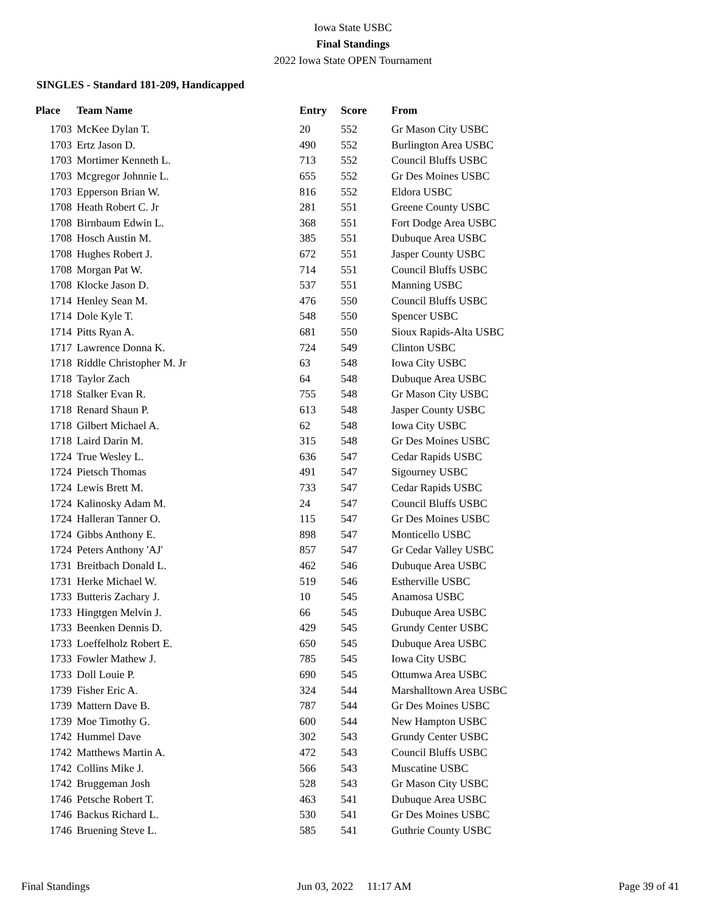Iowa State USBC
Final Standings
2022 Iowa State OPEN Tournament
SINGLES - Standard 181-209, Handicapped
| Place | Team Name | Entry | Score | From |
| --- | --- | --- | --- | --- |
| 1703 | McKee Dylan T. | 20 | 552 | Gr Mason City USBC |
| 1703 | Ertz Jason D. | 490 | 552 | Burlington Area USBC |
| 1703 | Mortimer Kenneth L. | 713 | 552 | Council Bluffs USBC |
| 1703 | Mcgregor Johnnie L. | 655 | 552 | Gr Des Moines USBC |
| 1703 | Epperson Brian W. | 816 | 552 | Eldora USBC |
| 1708 | Heath Robert C. Jr | 281 | 551 | Greene County USBC |
| 1708 | Birnbaum Edwin L. | 368 | 551 | Fort Dodge Area USBC |
| 1708 | Hosch Austin M. | 385 | 551 | Dubuque Area USBC |
| 1708 | Hughes Robert J. | 672 | 551 | Jasper County USBC |
| 1708 | Morgan Pat W. | 714 | 551 | Council Bluffs USBC |
| 1708 | Klocke Jason D. | 537 | 551 | Manning USBC |
| 1714 | Henley Sean M. | 476 | 550 | Council Bluffs USBC |
| 1714 | Dole Kyle T. | 548 | 550 | Spencer USBC |
| 1714 | Pitts Ryan A. | 681 | 550 | Sioux Rapids-Alta USBC |
| 1717 | Lawrence Donna K. | 724 | 549 | Clinton USBC |
| 1718 | Riddle Christopher M. Jr | 63 | 548 | Iowa City USBC |
| 1718 | Taylor Zach | 64 | 548 | Dubuque Area USBC |
| 1718 | Stalker Evan R. | 755 | 548 | Gr Mason City USBC |
| 1718 | Renard Shaun P. | 613 | 548 | Jasper County USBC |
| 1718 | Gilbert Michael A. | 62 | 548 | Iowa City USBC |
| 1718 | Laird Darin M. | 315 | 548 | Gr Des Moines USBC |
| 1724 | True Wesley L. | 636 | 547 | Cedar Rapids USBC |
| 1724 | Pietsch Thomas | 491 | 547 | Sigourney USBC |
| 1724 | Lewis Brett M. | 733 | 547 | Cedar Rapids USBC |
| 1724 | Kalinosky Adam M. | 24 | 547 | Council Bluffs USBC |
| 1724 | Halleran Tanner O. | 115 | 547 | Gr Des Moines USBC |
| 1724 | Gibbs Anthony E. | 898 | 547 | Monticello USBC |
| 1724 | Peters Anthony 'AJ' | 857 | 547 | Gr Cedar Valley USBC |
| 1731 | Breitbach Donald L. | 462 | 546 | Dubuque Area USBC |
| 1731 | Herke Michael W. | 519 | 546 | Estherville USBC |
| 1733 | Butteris Zachary J. | 10 | 545 | Anamosa USBC |
| 1733 | Hingtgen Melvin J. | 66 | 545 | Dubuque Area USBC |
| 1733 | Beenken Dennis D. | 429 | 545 | Grundy Center USBC |
| 1733 | Loeffelholz Robert E. | 650 | 545 | Dubuque Area USBC |
| 1733 | Fowler Mathew J. | 785 | 545 | Iowa City USBC |
| 1733 | Doll Louie P. | 690 | 545 | Ottumwa Area USBC |
| 1739 | Fisher Eric A. | 324 | 544 | Marshalltown Area USBC |
| 1739 | Mattern Dave B. | 787 | 544 | Gr Des Moines USBC |
| 1739 | Moe Timothy G. | 600 | 544 | New Hampton USBC |
| 1742 | Hummel Dave | 302 | 543 | Grundy Center USBC |
| 1742 | Matthews Martin A. | 472 | 543 | Council Bluffs USBC |
| 1742 | Collins Mike J. | 566 | 543 | Muscatine USBC |
| 1742 | Bruggeman Josh | 528 | 543 | Gr Mason City USBC |
| 1746 | Petsche Robert T. | 463 | 541 | Dubuque Area USBC |
| 1746 | Backus Richard L. | 530 | 541 | Gr Des Moines USBC |
| 1746 | Bruening Steve L. | 585 | 541 | Guthrie County USBC |
Final Standings Jun 03, 2022 11:17 AM Page 39 of 41